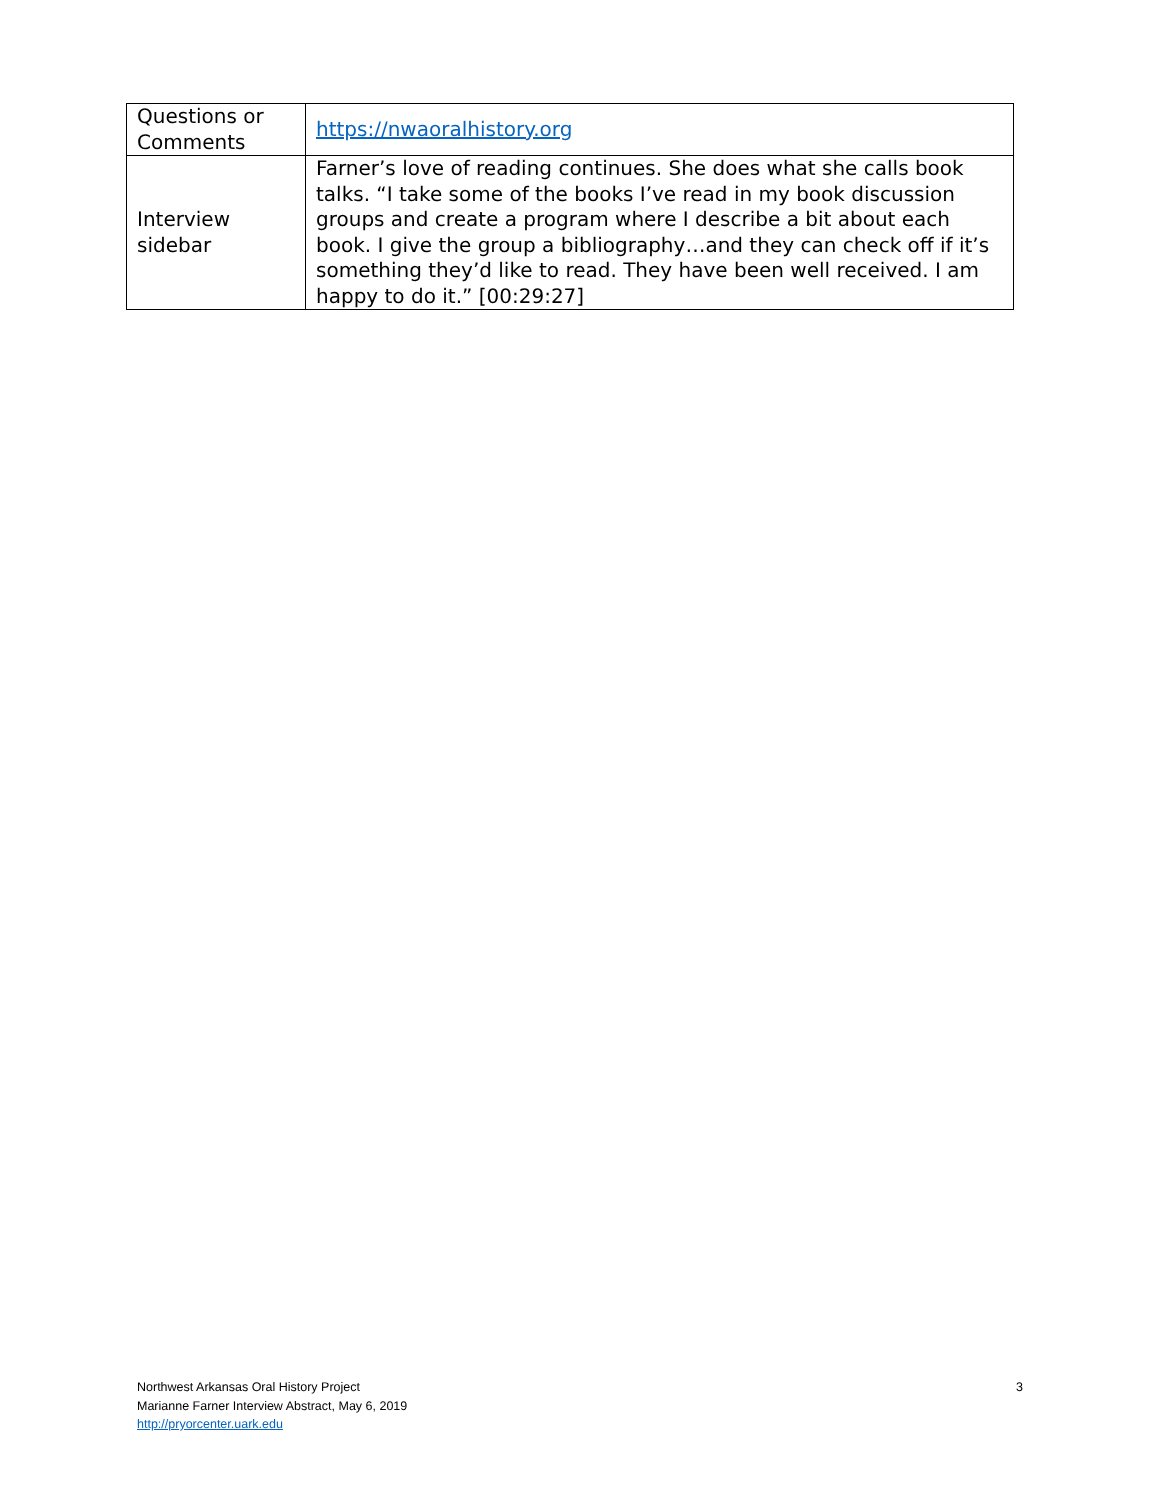| Questions or Comments | https://nwaoralhistory.org |
| Interview sidebar | Farner’s love of reading continues. She does what she calls book talks. “I take some of the books I’ve read in my book discussion groups and create a program where I describe a bit about each book. I give the group a bibliography…and they can check off if it’s something they’d like to read. They have been well received. I am happy to do it.” [00:29:27] |
Northwest Arkansas Oral History Project
Marianne Farner Interview Abstract, May 6, 2019
http://pryorcenter.uark.edu
3